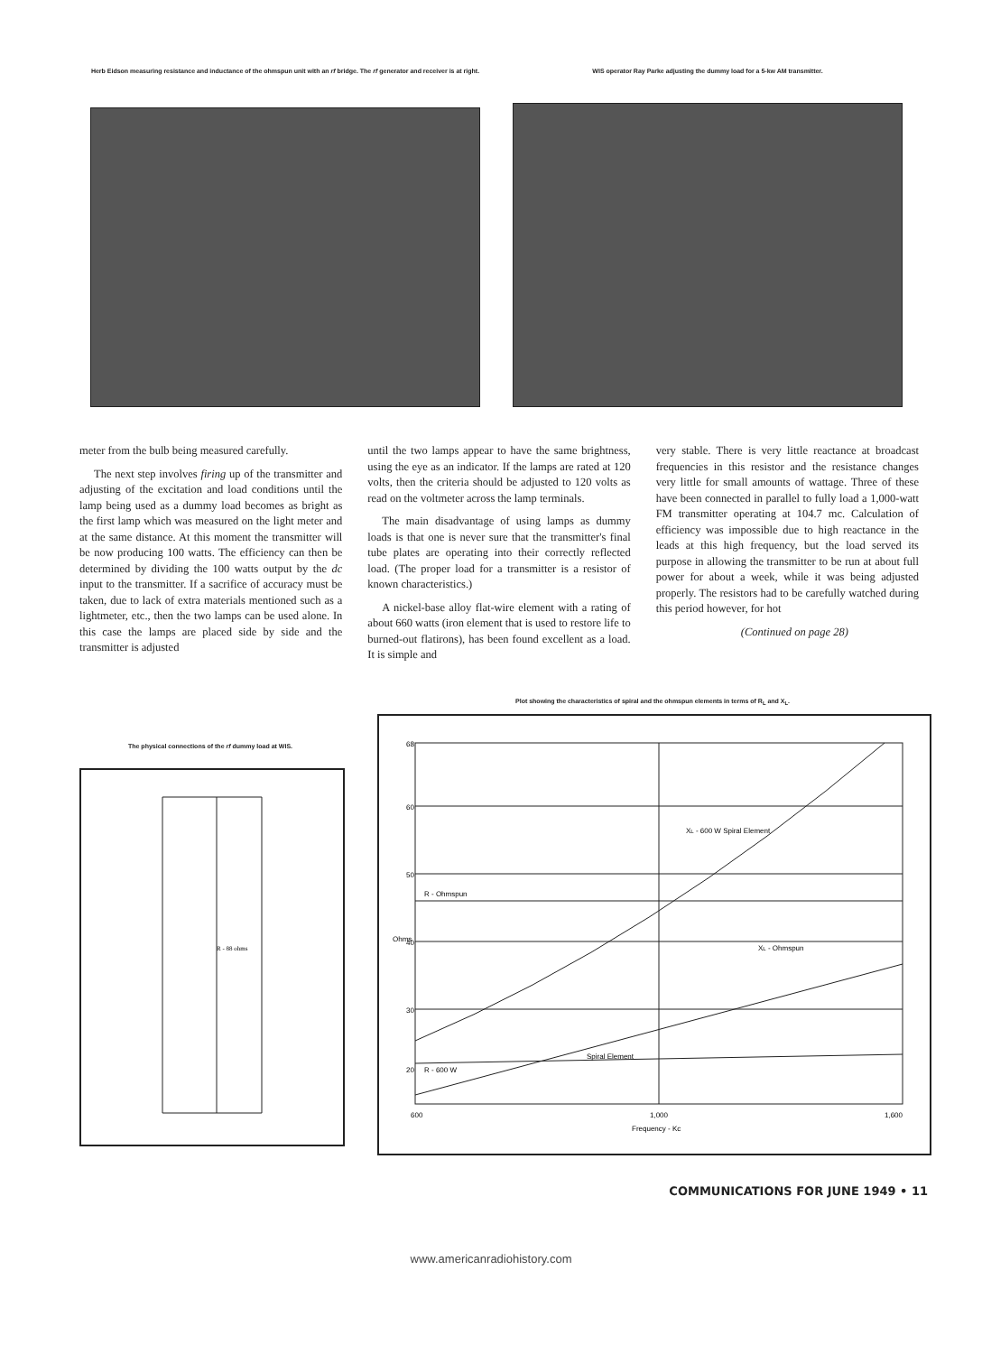Herb Eidson measuring resistance and inductance of the ohmspun unit with an rf bridge. The rf generator and receiver is at right.
WIS operator Ray Parke adjusting the dummy load for a 5-kw AM transmitter.
meter from the bulb being measured carefully.
The next step involves firing up of the transmitter and adjusting of the excitation and load conditions until the lamp being used as a dummy load becomes as bright as the first lamp which was measured on the light meter and at the same distance. At this moment the transmitter will be now producing 100 watts. The efficiency can then be determined by dividing the 100 watts output by the dc input to the transmitter. If a sacrifice of accuracy must be taken, due to lack of extra materials mentioned such as a lightmeter, etc., then the two lamps can be used alone. In this case the lamps are placed side by side and the transmitter is adjusted
until the two lamps appear to have the same brightness, using the eye as an indicator. If the lamps are rated at 120 volts, then the criteria should be adjusted to 120 volts as read on the voltmeter across the lamp terminals.
The main disadvantage of using lamps as dummy loads is that one is never sure that the transmitter's final tube plates are operating into their correctly reflected load. (The proper load for a transmitter is a resistor of known characteristics.)
A nickel-base alloy flat-wire element with a rating of about 660 watts (iron element that is used to restore life to burned-out flatirons), has been found excellent as a load. It is simple and
very stable. There is very little reactance at broadcast frequencies in this resistor and the resistance changes very little for small amounts of wattage. Three of these have been connected in parallel to fully load a 1,000-watt FM transmitter operating at 104.7 mc. Calculation of efficiency was impossible due to high reactance in the leads at this high frequency, but the load served its purpose in allowing the transmitter to be run at about full power for about a week, while it was being adjusted properly. The resistors had to be carefully watched during this period however, for hot
(Continued on page 28)
The physical connections of the rf dummy load at WIS.
R - 88 ohms
Plot showing the characteristics of spiral and the ohmspun elements in terms of R<sub>L</sub> and X<sub>L</sub>.
68
60
50
40
30
20
R - Ohmspun
XL - Ohmspun
XL - 600 W Spiral Element
R - 600 W
Spiral Element
600
1,000
1,600
Frequency - Kc
Ohms
COMMUNICATIONS FOR JUNE 1949 • 11
www.americanradiohistory.com